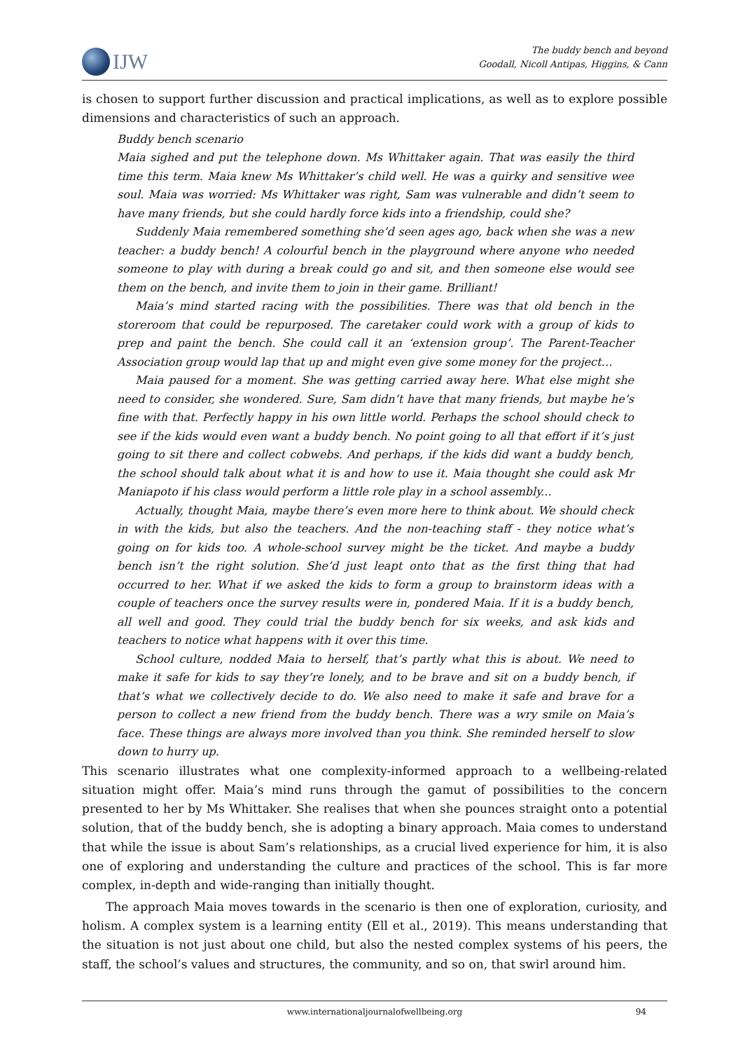IJW
The buddy bench and beyond
Goodall, Nicoll Antipas, Higgins, & Cann
is chosen to support further discussion and practical implications, as well as to explore possible dimensions and characteristics of such an approach.
Buddy bench scenario
Maia sighed and put the telephone down. Ms Whittaker again. That was easily the third time this term. Maia knew Ms Whittaker’s child well. He was a quirky and sensitive wee soul. Maia was worried: Ms Whittaker was right, Sam was vulnerable and didn’t seem to have many friends, but she could hardly force kids into a friendship, could she?
Suddenly Maia remembered something she’d seen ages ago, back when she was a new teacher: a buddy bench! A colourful bench in the playground where anyone who needed someone to play with during a break could go and sit, and then someone else would see them on the bench, and invite them to join in their game. Brilliant!
Maia’s mind started racing with the possibilities. There was that old bench in the storeroom that could be repurposed. The caretaker could work with a group of kids to prep and paint the bench. She could call it an ‘extension group’. The Parent-Teacher Association group would lap that up and might even give some money for the project…
Maia paused for a moment. She was getting carried away here. What else might she need to consider, she wondered. Sure, Sam didn’t have that many friends, but maybe he’s fine with that. Perfectly happy in his own little world. Perhaps the school should check to see if the kids would even want a buddy bench. No point going to all that effort if it’s just going to sit there and collect cobwebs. And perhaps, if the kids did want a buddy bench, the school should talk about what it is and how to use it. Maia thought she could ask Mr Maniapoto if his class would perform a little role play in a school assembly...
Actually, thought Maia, maybe there’s even more here to think about. We should check in with the kids, but also the teachers. And the non-teaching staff - they notice what’s going on for kids too. A whole-school survey might be the ticket. And maybe a buddy bench isn’t the right solution. She’d just leapt onto that as the first thing that had occurred to her. What if we asked the kids to form a group to brainstorm ideas with a couple of teachers once the survey results were in, pondered Maia. If it is a buddy bench, all well and good. They could trial the buddy bench for six weeks, and ask kids and teachers to notice what happens with it over this time.
School culture, nodded Maia to herself, that’s partly what this is about. We need to make it safe for kids to say they’re lonely, and to be brave and sit on a buddy bench, if that’s what we collectively decide to do. We also need to make it safe and brave for a person to collect a new friend from the buddy bench. There was a wry smile on Maia’s face. These things are always more involved than you think. She reminded herself to slow down to hurry up.
This scenario illustrates what one complexity-informed approach to a wellbeing-related situation might offer. Maia’s mind runs through the gamut of possibilities to the concern presented to her by Ms Whittaker. She realises that when she pounces straight onto a potential solution, that of the buddy bench, she is adopting a binary approach. Maia comes to understand that while the issue is about Sam’s relationships, as a crucial lived experience for him, it is also one of exploring and understanding the culture and practices of the school. This is far more complex, in-depth and wide-ranging than initially thought.
The approach Maia moves towards in the scenario is then one of exploration, curiosity, and holism. A complex system is a learning entity (Ell et al., 2019). This means understanding that the situation is not just about one child, but also the nested complex systems of his peers, the staff, the school’s values and structures, the community, and so on, that swirl around him.
www.internationaljournalofwellbeing.org 94